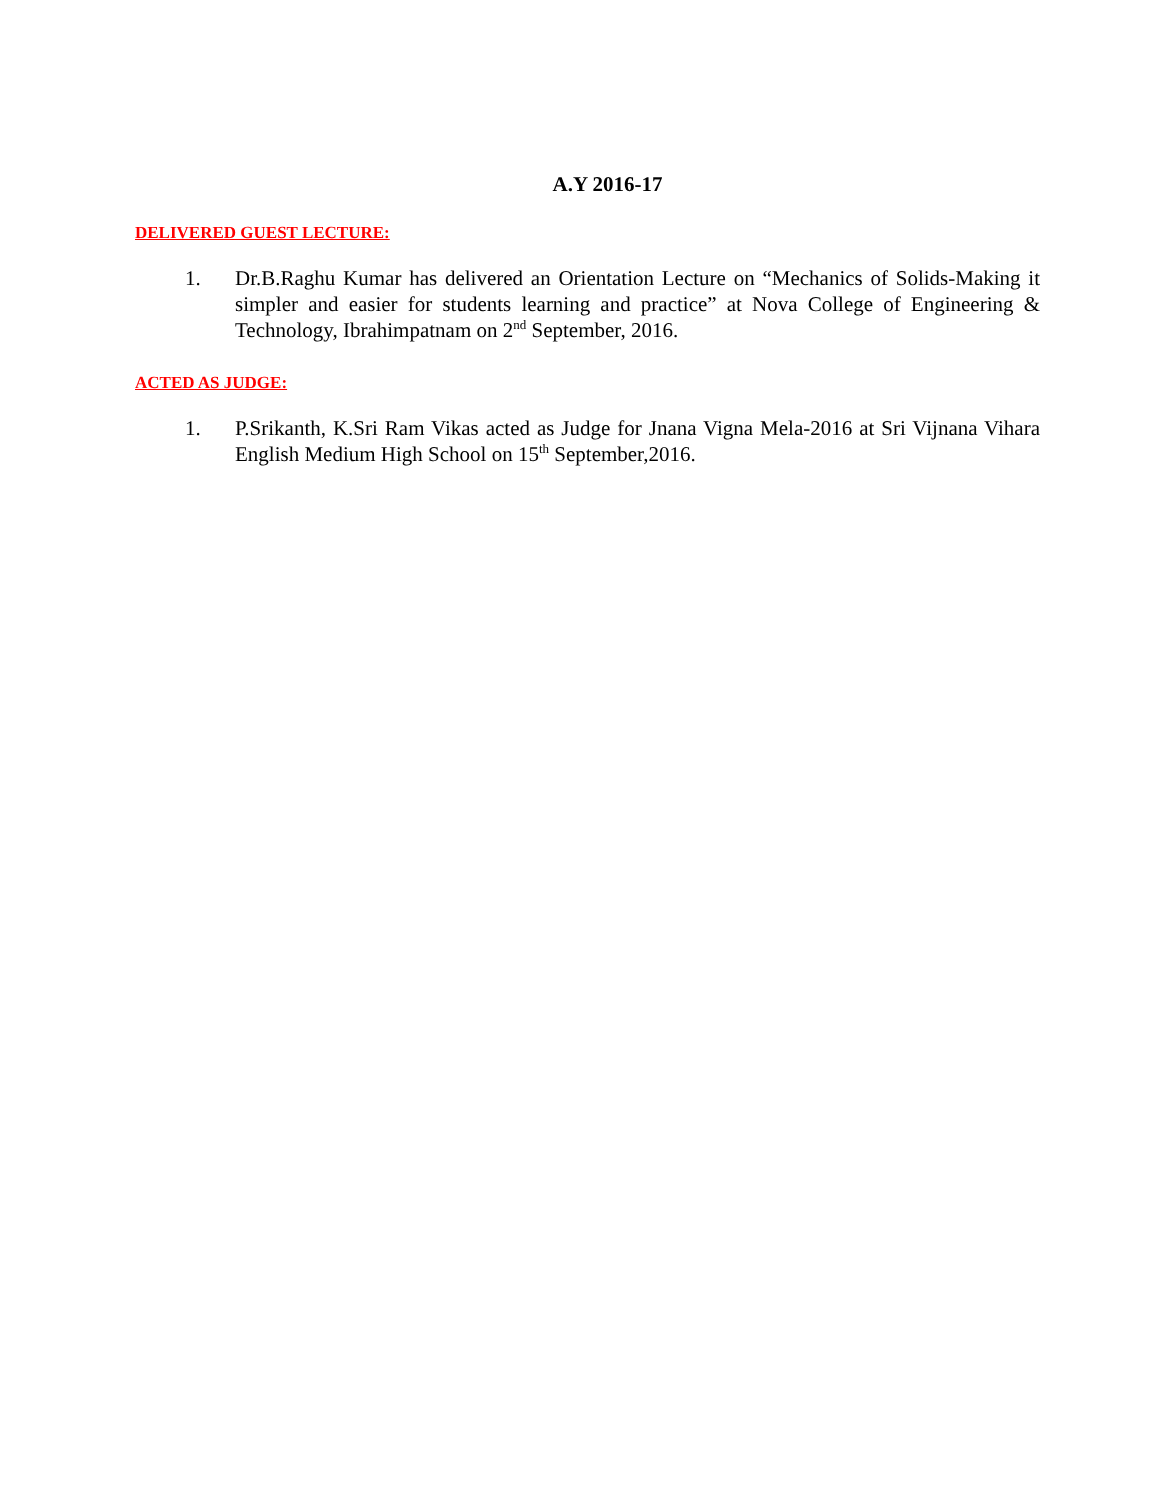A.Y 2016-17
DELIVERED GUEST LECTURE:
1. Dr.B.Raghu Kumar has delivered an Orientation Lecture on “Mechanics of Solids-Making it simpler and easier for students learning and practice” at Nova College of Engineering & Technology, Ibrahimpatnam on 2<sup>nd</sup> September, 2016.
ACTED AS JUDGE:
1. P.Srikanth, K.Sri Ram Vikas acted as Judge for Jnana Vigna Mela-2016 at Sri Vijnana Vihara English Medium High School on 15<sup>th</sup> September,2016.